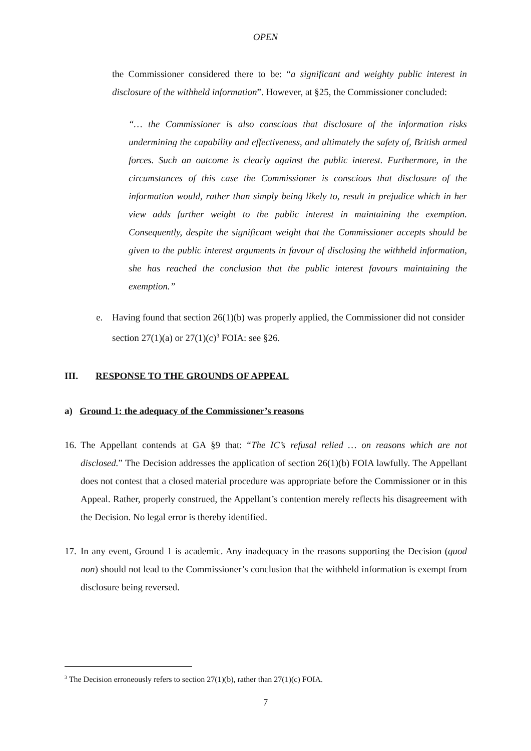OPEN
the Commissioner considered there to be: “a significant and weighty public interest in disclosure of the withheld information”. However, at §25, the Commissioner concluded:
“… the Commissioner is also conscious that disclosure of the information risks undermining the capability and effectiveness, and ultimately the safety of, British armed forces. Such an outcome is clearly against the public interest. Furthermore, in the circumstances of this case the Commissioner is conscious that disclosure of the information would, rather than simply being likely to, result in prejudice which in her view adds further weight to the public interest in maintaining the exemption. Consequently, despite the significant weight that the Commissioner accepts should be given to the public interest arguments in favour of disclosing the withheld information, she has reached the conclusion that the public interest favours maintaining the exemption.”
e. Having found that section 26(1)(b) was properly applied, the Commissioner did not consider section 27(1)(a) or 27(1)(c)<sup>3</sup> FOIA: see §26.
III. RESPONSE TO THE GROUNDS OF APPEAL
a) Ground 1: the adequacy of the Commissioner’s reasons
16.
The Appellant contends at GA §9 that: “The IC’s refusal relied … on reasons which are not disclosed.” The Decision addresses the application of section 26(1)(b) FOIA lawfully. The Appellant does not contest that a closed material procedure was appropriate before the Commissioner or in this Appeal. Rather, properly construed, the Appellant’s contention merely reflects his disagreement with the Decision. No legal error is thereby identified.
17.
In any event, Ground 1 is academic. Any inadequacy in the reasons supporting the Decision (quod non) should not lead to the Commissioner’s conclusion that the withheld information is exempt from disclosure being reversed.
<sup>3</sup> The Decision erroneously refers to section 27(1)(b), rather than 27(1)(c) FOIA.
7